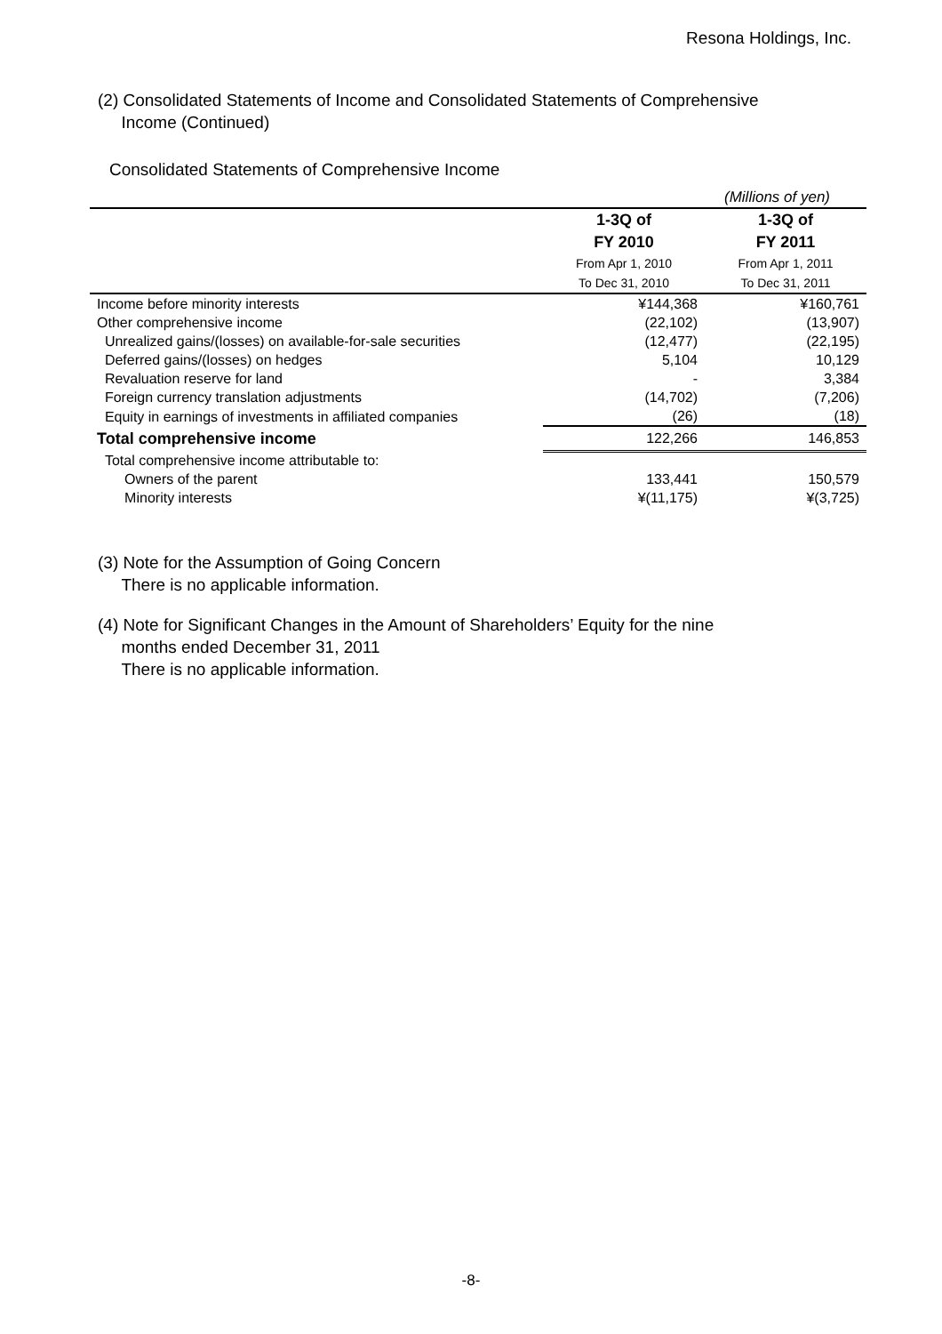Resona Holdings, Inc.
(2) Consolidated Statements of Income and Consolidated Statements of Comprehensive
Income (Continued)
Consolidated Statements of Comprehensive Income
(Millions of yen)
| | 1-3Q of FY 2010 From Apr 1, 2010 To Dec 31, 2010 | 1-3Q of FY 2011 From Apr 1, 2011 To Dec 31, 2011 |
| --- | --- | --- |
| Income before minority interests | ¥144,368 | ¥160,761 |
| Other comprehensive income | (22,102) | (13,907) |
| Unrealized gains/(losses) on available-for-sale securities | (12,477) | (22,195) |
| Deferred gains/(losses) on hedges | 5,104 | 10,129 |
| Revaluation reserve for land | - | 3,384 |
| Foreign currency translation adjustments | (14,702) | (7,206) |
| Equity in earnings of investments in affiliated companies | (26) | (18) |
| Total comprehensive income | 122,266 | 146,853 |
| Total comprehensive income attributable to: | | |
| Owners of the parent | 133,441 | 150,579 |
| Minority interests | ¥(11,175) | ¥(3,725) |
(3) Note for the Assumption of Going Concern
There is no applicable information.
(4) Note for Significant Changes in the Amount of Shareholders’ Equity for the nine
months ended December 31, 2011
There is no applicable information.
-8-